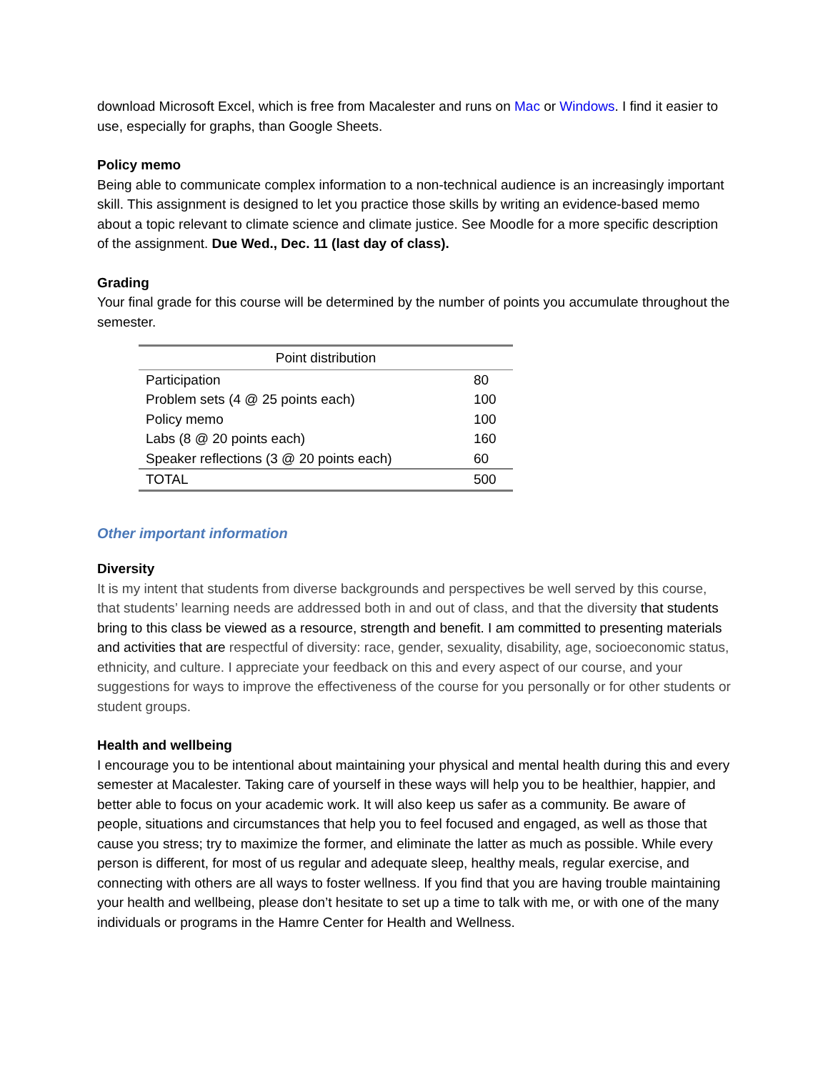download Microsoft Excel, which is free from Macalester and runs on Mac or Windows. I find it easier to use, especially for graphs, than Google Sheets.
Policy memo
Being able to communicate complex information to a non-technical audience is an increasingly important skill. This assignment is designed to let you practice those skills by writing an evidence-based memo about a topic relevant to climate science and climate justice. See Moodle for a more specific description of the assignment. Due Wed., Dec. 11 (last day of class).
Grading
Your final grade for this course will be determined by the number of points you accumulate throughout the semester.
| Point distribution | |
| --- | --- |
| Participation | 80 |
| Problem sets (4 @ 25 points each) | 100 |
| Policy memo | 100 |
| Labs (8 @ 20 points each) | 160 |
| Speaker reflections (3 @ 20 points each) | 60 |
| TOTAL | 500 |
Other important information
Diversity
It is my intent that students from diverse backgrounds and perspectives be well served by this course, that students’ learning needs are addressed both in and out of class, and that the diversity that students bring to this class be viewed as a resource, strength and benefit. I am committed to presenting materials and activities that are respectful of diversity: race, gender, sexuality, disability, age, socioeconomic status, ethnicity, and culture. I appreciate your feedback on this and every aspect of our course, and your suggestions for ways to improve the effectiveness of the course for you personally or for other students or student groups.
Health and wellbeing
I encourage you to be intentional about maintaining your physical and mental health during this and every semester at Macalester. Taking care of yourself in these ways will help you to be healthier, happier, and better able to focus on your academic work. It will also keep us safer as a community. Be aware of people, situations and circumstances that help you to feel focused and engaged, as well as those that cause you stress; try to maximize the former, and eliminate the latter as much as possible. While every person is different, for most of us regular and adequate sleep, healthy meals, regular exercise, and connecting with others are all ways to foster wellness. If you find that you are having trouble maintaining your health and wellbeing, please don’t hesitate to set up a time to talk with me, or with one of the many individuals or programs in the Hamre Center for Health and Wellness.